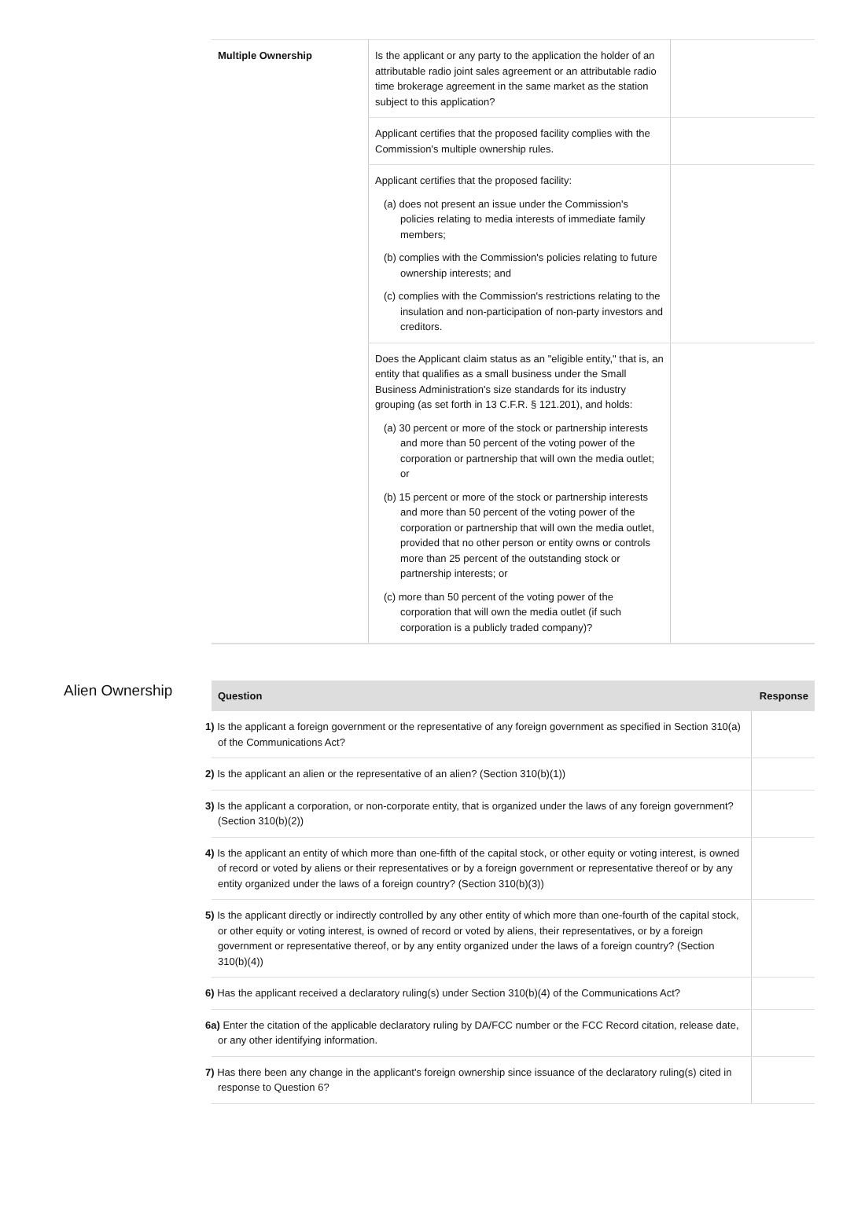| Multiple Ownership | Is the applicant or any party to the application the holder of an attributable radio joint sales agreement or an attributable radio time brokerage agreement in the same market as the station subject to this application? | |
| | Applicant certifies that the proposed facility complies with the Commission's multiple ownership rules. | |
| | Applicant certifies that the proposed facility: (a) does not present an issue under the Commission's policies relating to media interests of immediate family members; (b) complies with the Commission's policies relating to future ownership interests; and (c) complies with the Commission's restrictions relating to the insulation and non-participation of non-party investors and creditors. | |
| | Does the Applicant claim status as an "eligible entity," that is, an entity that qualifies as a small business under the Small Business Administration's size standards for its industry grouping (as set forth in 13 C.F.R. § 121.201), and holds: (a) 30 percent or more of the stock or partnership interests and more than 50 percent of the voting power of the corporation or partnership that will own the media outlet; or (b) 15 percent or more of the stock or partnership interests and more than 50 percent of the voting power of the corporation or partnership that will own the media outlet, provided that no other person or entity owns or controls more than 25 percent of the outstanding stock or partnership interests; or (c) more than 50 percent of the voting power of the corporation that will own the media outlet (if such corporation is a publicly traded company)? | |
Alien Ownership
| Question | Response |
| --- | --- |
| 1) Is the applicant a foreign government or the representative of any foreign government as specified in Section 310(a) of the Communications Act? | |
| 2) Is the applicant an alien or the representative of an alien? (Section 310(b)(1)) | |
| 3) Is the applicant a corporation, or non-corporate entity, that is organized under the laws of any foreign government? (Section 310(b)(2)) | |
| 4) Is the applicant an entity of which more than one-fifth of the capital stock, or other equity or voting interest, is owned of record or voted by aliens or their representatives or by a foreign government or representative thereof or by any entity organized under the laws of a foreign country? (Section 310(b)(3)) | |
| 5) Is the applicant directly or indirectly controlled by any other entity of which more than one-fourth of the capital stock, or other equity or voting interest, is owned of record or voted by aliens, their representatives, or by a foreign government or representative thereof, or by any entity organized under the laws of a foreign country? (Section 310(b)(4)) | |
| 6) Has the applicant received a declaratory ruling(s) under Section 310(b)(4) of the Communications Act? | |
| 6a) Enter the citation of the applicable declaratory ruling by DA/FCC number or the FCC Record citation, release date, or any other identifying information. | |
| 7) Has there been any change in the applicant's foreign ownership since issuance of the declaratory ruling(s) cited in response to Question 6? | |